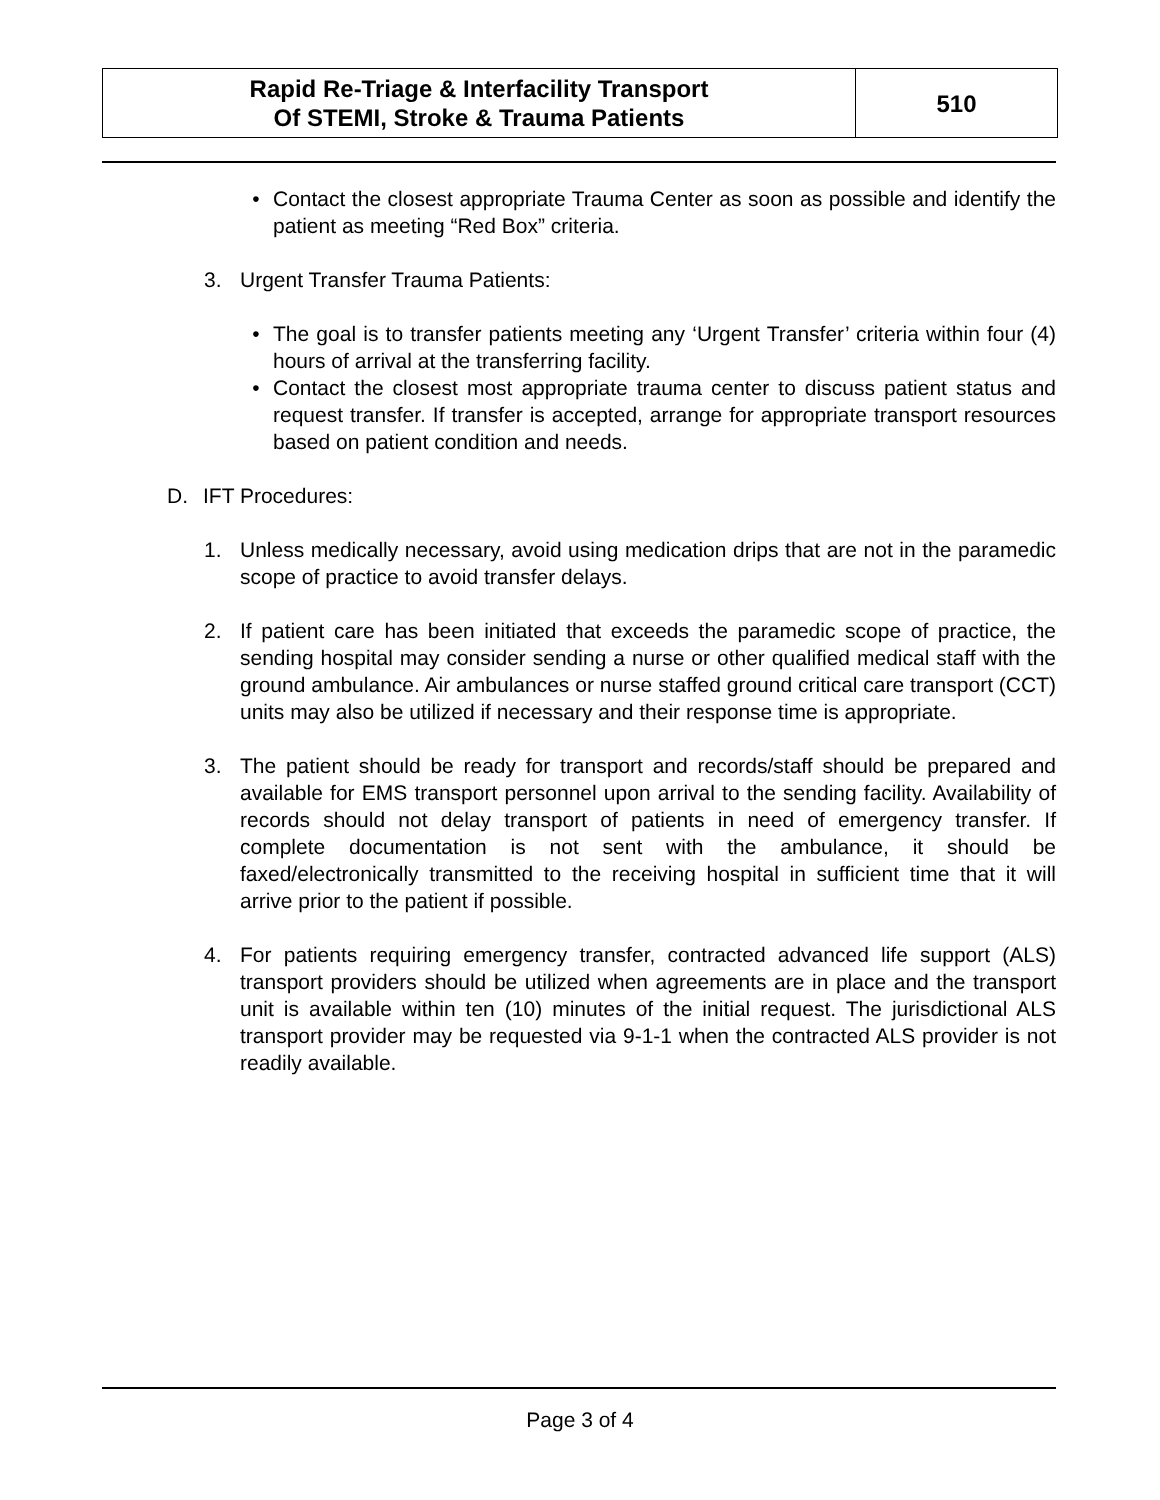| Rapid Re-Triage & Interfacility Transport Of STEMI, Stroke & Trauma Patients | 510 |
• Contact the closest appropriate Trauma Center as soon as possible and identify the patient as meeting “Red Box” criteria.
3. Urgent Transfer Trauma Patients:
• The goal is to transfer patients meeting any ‘Urgent Transfer’ criteria within four (4) hours of arrival at the transferring facility.
• Contact the closest most appropriate trauma center to discuss patient status and request transfer. If transfer is accepted, arrange for appropriate transport resources based on patient condition and needs.
D. IFT Procedures:
1. Unless medically necessary, avoid using medication drips that are not in the paramedic scope of practice to avoid transfer delays.
2. If patient care has been initiated that exceeds the paramedic scope of practice, the sending hospital may consider sending a nurse or other qualified medical staff with the ground ambulance. Air ambulances or nurse staffed ground critical care transport (CCT) units may also be utilized if necessary and their response time is appropriate.
3. The patient should be ready for transport and records/staff should be prepared and available for EMS transport personnel upon arrival to the sending facility. Availability of records should not delay transport of patients in need of emergency transfer. If complete documentation is not sent with the ambulance, it should be faxed/electronically transmitted to the receiving hospital in sufficient time that it will arrive prior to the patient if possible.
4. For patients requiring emergency transfer, contracted advanced life support (ALS) transport providers should be utilized when agreements are in place and the transport unit is available within ten (10) minutes of the initial request. The jurisdictional ALS transport provider may be requested via 9-1-1 when the contracted ALS provider is not readily available.
Page 3 of 4